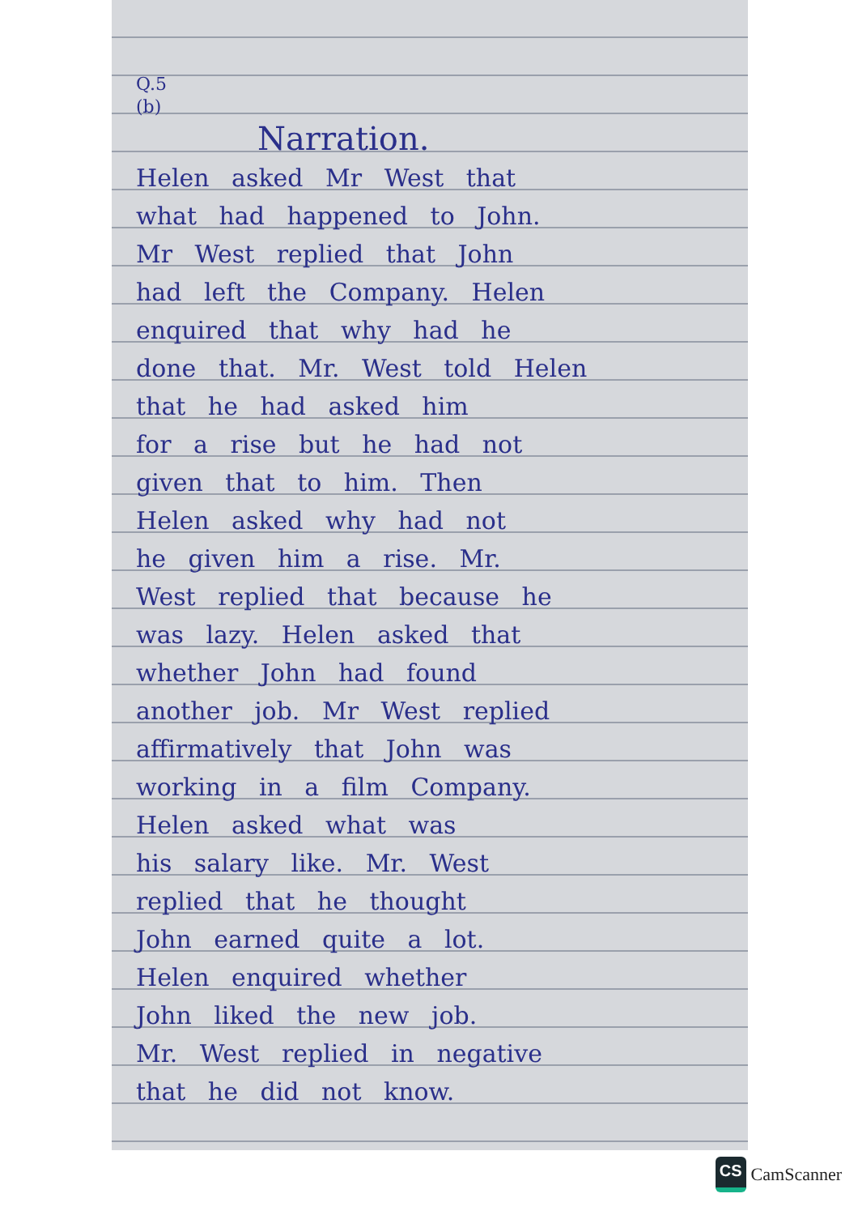Q.5
(b)
Narration.
Helen asked Mr West that
what had happened to John.
Mr West replied that John
had left the Company. Helen
enquired that why had he
done that. Mr. West told Helen
that he had asked him
for a rise but he had not
given that to him. Then
Helen asked why had not
he given him a rise. Mr.
West replied that because he
was lazy. Helen asked that
whether John had found
another job. Mr West replied
affirmatively that John was
working in a film Company.
Helen asked what was
his salary like. Mr. West
replied that he thought
John earned quite a lot.
Helen enquired whether
John liked the new job.
Mr. West replied in negative
that he did not know.
CS
CamScanner